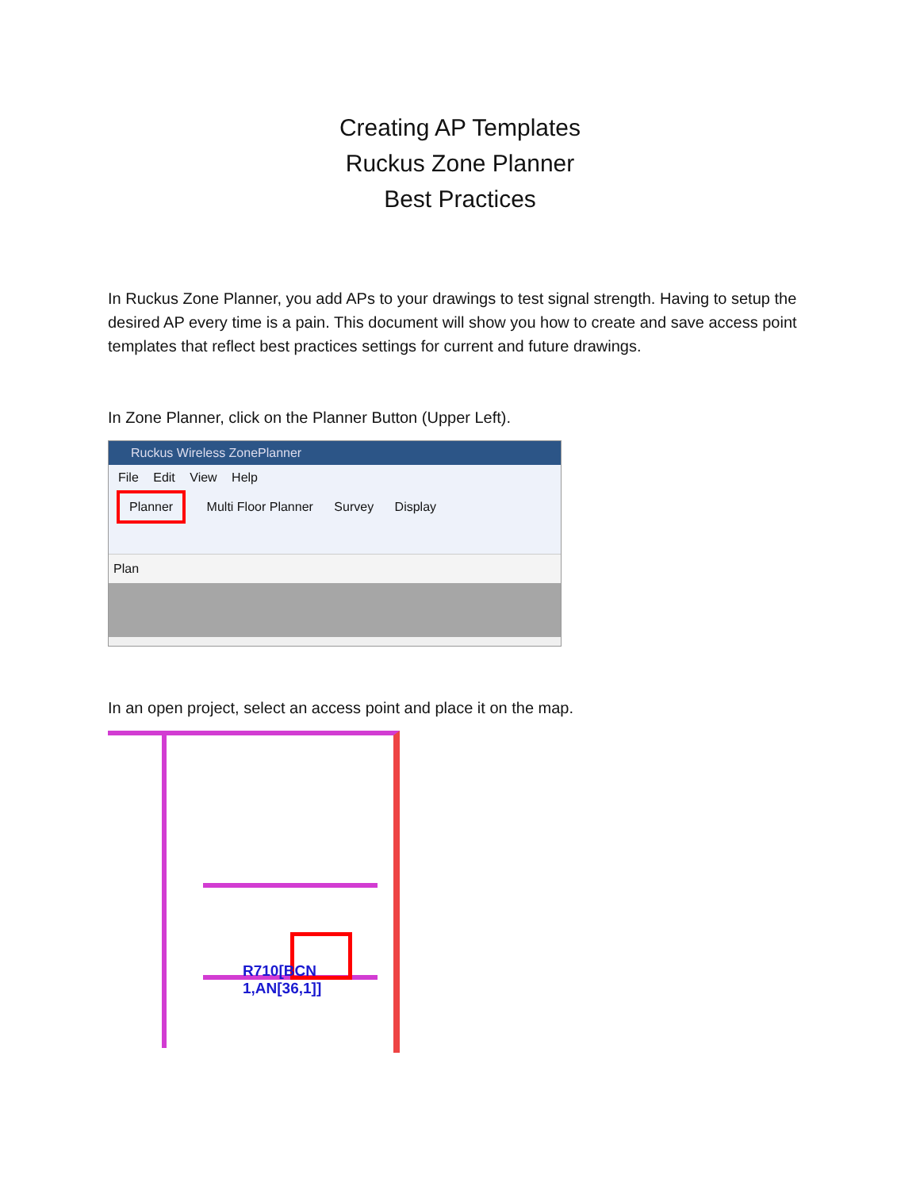Creating AP Templates
Ruckus Zone Planner
Best Practices
In Ruckus Zone Planner, you add APs to your drawings to test signal strength. Having to setup the desired AP every time is a pain. This document will show you how to create and save access point templates that reflect best practices settings for current and future drawings.
In Zone Planner, click on the Planner Button (Upper Left).
Ruckus Wireless ZonePlanner
File Edit View Help
Planner Multi Floor Planner Survey Display
Plan
In an open project, select an access point and place it on the map.
R710[BCN 1,AN[36,1]]